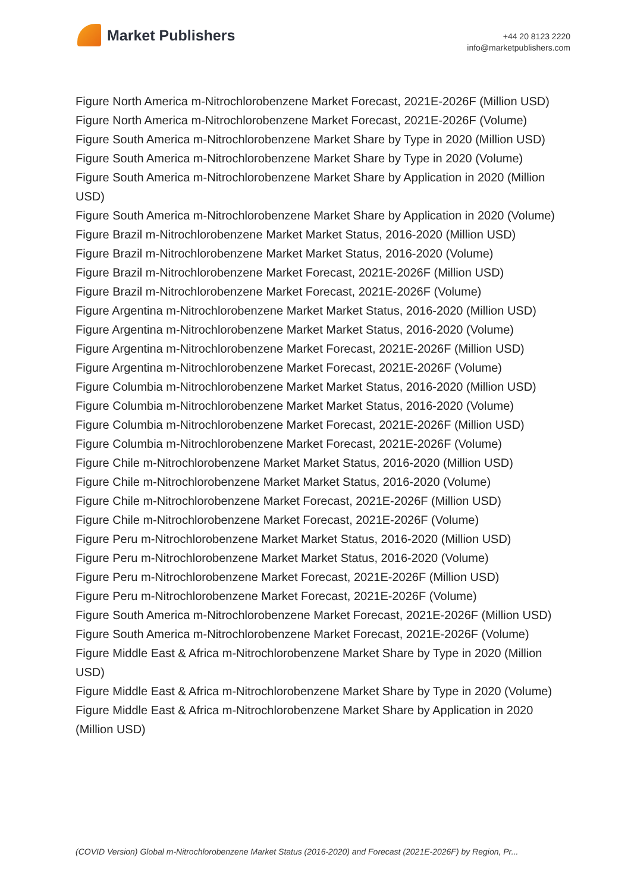Market Publishers
+44 20 8123 2220
info@marketpublishers.com
Figure North America m-Nitrochlorobenzene Market Forecast, 2021E-2026F (Million USD)
Figure North America m-Nitrochlorobenzene Market Forecast, 2021E-2026F (Volume)
Figure South America m-Nitrochlorobenzene Market Share by Type in 2020 (Million USD)
Figure South America m-Nitrochlorobenzene Market Share by Type in 2020 (Volume)
Figure South America m-Nitrochlorobenzene Market Share by Application in 2020 (Million USD)
Figure South America m-Nitrochlorobenzene Market Share by Application in 2020 (Volume)
Figure Brazil m-Nitrochlorobenzene Market Market Status, 2016-2020 (Million USD)
Figure Brazil m-Nitrochlorobenzene Market Market Status, 2016-2020 (Volume)
Figure Brazil m-Nitrochlorobenzene Market Forecast, 2021E-2026F (Million USD)
Figure Brazil m-Nitrochlorobenzene Market Forecast, 2021E-2026F (Volume)
Figure Argentina m-Nitrochlorobenzene Market Market Status, 2016-2020 (Million USD)
Figure Argentina m-Nitrochlorobenzene Market Market Status, 2016-2020 (Volume)
Figure Argentina m-Nitrochlorobenzene Market Forecast, 2021E-2026F (Million USD)
Figure Argentina m-Nitrochlorobenzene Market Forecast, 2021E-2026F (Volume)
Figure Columbia m-Nitrochlorobenzene Market Market Status, 2016-2020 (Million USD)
Figure Columbia m-Nitrochlorobenzene Market Market Status, 2016-2020 (Volume)
Figure Columbia m-Nitrochlorobenzene Market Forecast, 2021E-2026F (Million USD)
Figure Columbia m-Nitrochlorobenzene Market Forecast, 2021E-2026F (Volume)
Figure Chile m-Nitrochlorobenzene Market Market Status, 2016-2020 (Million USD)
Figure Chile m-Nitrochlorobenzene Market Market Status, 2016-2020 (Volume)
Figure Chile m-Nitrochlorobenzene Market Forecast, 2021E-2026F (Million USD)
Figure Chile m-Nitrochlorobenzene Market Forecast, 2021E-2026F (Volume)
Figure Peru m-Nitrochlorobenzene Market Market Status, 2016-2020 (Million USD)
Figure Peru m-Nitrochlorobenzene Market Market Status, 2016-2020 (Volume)
Figure Peru m-Nitrochlorobenzene Market Forecast, 2021E-2026F (Million USD)
Figure Peru m-Nitrochlorobenzene Market Forecast, 2021E-2026F (Volume)
Figure South America m-Nitrochlorobenzene Market Forecast, 2021E-2026F (Million USD)
Figure South America m-Nitrochlorobenzene Market Forecast, 2021E-2026F (Volume)
Figure Middle East & Africa m-Nitrochlorobenzene Market Share by Type in 2020 (Million USD)
Figure Middle East & Africa m-Nitrochlorobenzene Market Share by Type in 2020 (Volume)
Figure Middle East & Africa m-Nitrochlorobenzene Market Share by Application in 2020 (Million USD)
(COVID Version) Global m-Nitrochlorobenzene Market Status (2016-2020) and Forecast (2021E-2026F) by Region, Pr...